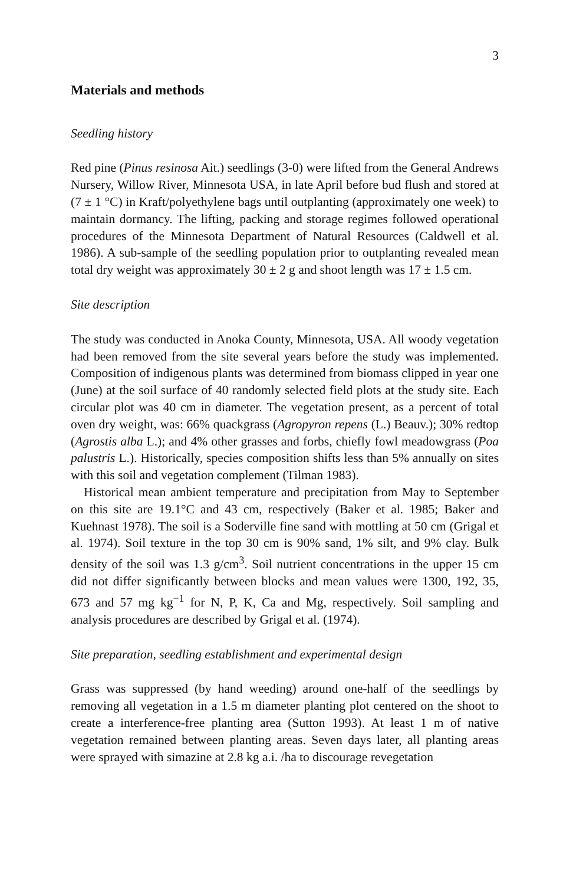3
Materials and methods
Seedling history
Red pine (Pinus resinosa Ait.) seedlings (3-0) were lifted from the General Andrews Nursery, Willow River, Minnesota USA, in late April before bud flush and stored at (7 ± 1 °C) in Kraft/polyethylene bags until outplanting (approximately one week) to maintain dormancy. The lifting, packing and storage regimes followed operational procedures of the Minnesota Department of Natural Resources (Caldwell et al. 1986). A sub-sample of the seedling population prior to outplanting revealed mean total dry weight was approximately 30 ± 2 g and shoot length was 17 ± 1.5 cm.
Site description
The study was conducted in Anoka County, Minnesota, USA. All woody vegetation had been removed from the site several years before the study was implemented. Composition of indigenous plants was determined from biomass clipped in year one (June) at the soil surface of 40 randomly selected field plots at the study site. Each circular plot was 40 cm in diameter. The vegetation present, as a percent of total oven dry weight, was: 66% quackgrass (Agropyron repens (L.) Beauv.); 30% redtop (Agrostis alba L.); and 4% other grasses and forbs, chiefly fowl meadowgrass (Poa palustris L.). Historically, species composition shifts less than 5% annually on sites with this soil and vegetation complement (Tilman 1983).
Historical mean ambient temperature and precipitation from May to September on this site are 19.1°C and 43 cm, respectively (Baker et al. 1985; Baker and Kuehnast 1978). The soil is a Soderville fine sand with mottling at 50 cm (Grigal et al. 1974). Soil texture in the top 30 cm is 90% sand, 1% silt, and 9% clay. Bulk density of the soil was 1.3 g/cm<sup>3</sup>. Soil nutrient concentrations in the upper 15 cm did not differ significantly between blocks and mean values were 1300, 192, 35, 673 and 57 mg kg<sup>−1</sup> for N, P, K, Ca and Mg, respectively. Soil sampling and analysis procedures are described by Grigal et al. (1974).
Site preparation, seedling establishment and experimental design
Grass was suppressed (by hand weeding) around one-half of the seedlings by removing all vegetation in a 1.5 m diameter planting plot centered on the shoot to create a interference-free planting area (Sutton 1993). At least 1 m of native vegetation remained between planting areas. Seven days later, all planting areas were sprayed with simazine at 2.8 kg a.i. /ha to discourage revegetation